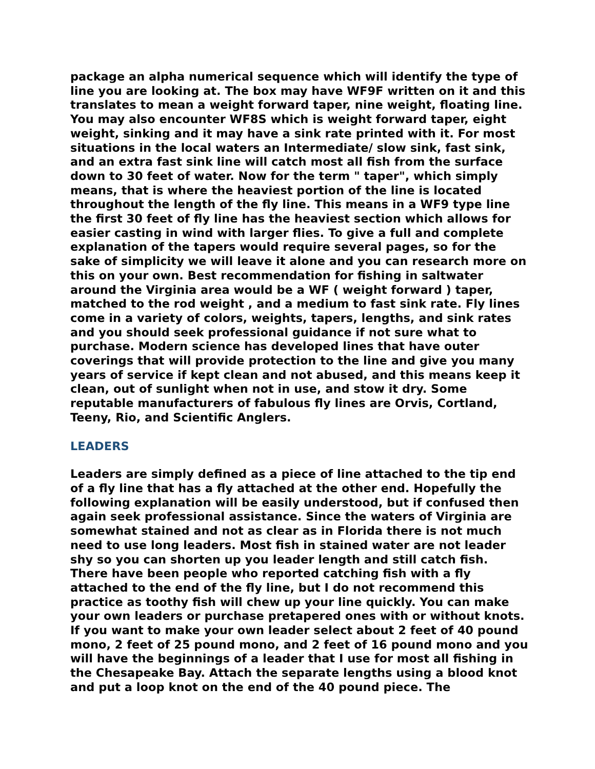package an alpha numerical sequence which will identify the type of line you are looking at. The box may have WF9F written on it and this translates to mean a weight forward taper, nine weight, floating line. You may also encounter WF8S which is weight forward taper, eight weight, sinking and it may have a sink rate printed with it. For most situations in the local waters an Intermediate/ slow sink, fast sink, and an extra fast sink line will catch most all fish from the surface down to 30 feet of water. Now for the term " taper", which simply means, that is where the heaviest portion of the line is located throughout the length of the fly line. This means in a WF9 type line the first 30 feet of fly line has the heaviest section which allows for easier casting in wind with larger flies. To give a full and complete explanation of the tapers would require several pages, so for the sake of simplicity we will leave it alone and you can research more on this on your own. Best recommendation for fishing in saltwater around the Virginia area would be a WF ( weight forward ) taper, matched to the rod weight , and a medium to fast sink rate. Fly lines come in a variety of colors, weights, tapers, lengths, and sink rates and you should seek professional guidance if not sure what to purchase. Modern science has developed lines that have outer coverings that will provide protection to the line and give you many years of service if kept clean and not abused, and this means keep it clean, out of sunlight when not in use, and stow it dry. Some reputable manufacturers of fabulous fly lines are Orvis, Cortland, Teeny, Rio, and Scientific Anglers.
LEADERS
Leaders are simply defined as a piece of line attached to the tip end of a fly line that has a fly attached at the other end. Hopefully the following explanation will be easily understood, but if confused then again seek professional assistance. Since the waters of Virginia are somewhat stained and not as clear as in Florida there is not much need to use long leaders. Most fish in stained water are not leader shy so you can shorten up you leader length and still catch fish. There have been people who reported catching fish with a fly attached to the end of the fly line, but I do not recommend this practice as toothy fish will chew up your line quickly. You can make your own leaders or purchase pretapered ones with or without knots. If you want to make your own leader select about 2 feet of 40 pound mono, 2 feet of 25 pound mono, and 2 feet of 16 pound mono and you will have the beginnings of a leader that I use for most all fishing in the Chesapeake Bay. Attach the separate lengths using a blood knot and put a loop knot on the end of the 40 pound piece. The